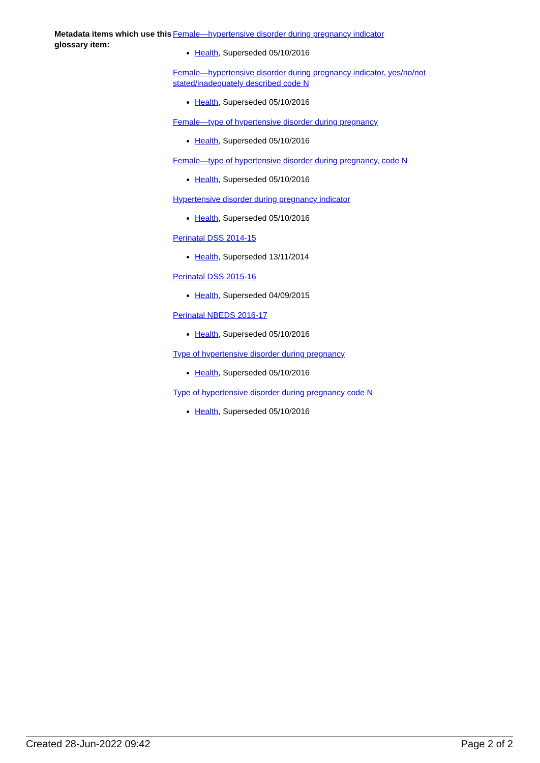Metadata items which use this glossary item:
Female—hypertensive disorder during pregnancy indicator
Health, Superseded 05/10/2016
Female—hypertensive disorder during pregnancy indicator, yes/no/not stated/inadequately described code N
Health, Superseded 05/10/2016
Female—type of hypertensive disorder during pregnancy
Health, Superseded 05/10/2016
Female—type of hypertensive disorder during pregnancy, code N
Health, Superseded 05/10/2016
Hypertensive disorder during pregnancy indicator
Health, Superseded 05/10/2016
Perinatal DSS 2014-15
Health, Superseded 13/11/2014
Perinatal DSS 2015-16
Health, Superseded 04/09/2015
Perinatal NBEDS 2016-17
Health, Superseded 05/10/2016
Type of hypertensive disorder during pregnancy
Health, Superseded 05/10/2016
Type of hypertensive disorder during pregnancy code N
Health, Superseded 05/10/2016
Created 28-Jun-2022 09:42 Page 2 of 2